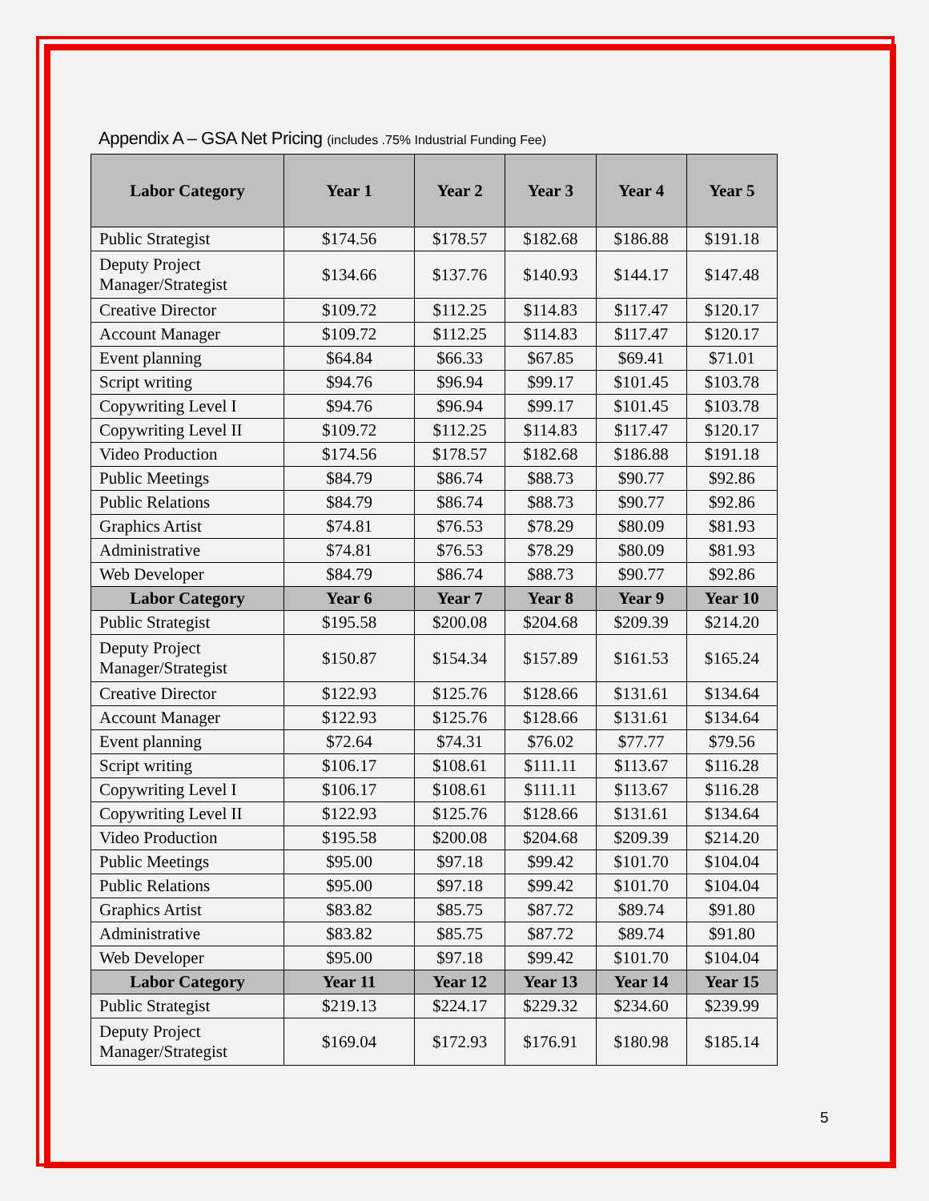Appendix A – GSA Net Pricing (includes .75% Industrial Funding Fee)
| Labor Category | Year 1 | Year 2 | Year 3 | Year 4 | Year 5 |
| --- | --- | --- | --- | --- | --- |
| Public Strategist | $174.56 | $178.57 | $182.68 | $186.88 | $191.18 |
| Deputy Project Manager/Strategist | $134.66 | $137.76 | $140.93 | $144.17 | $147.48 |
| Creative Director | $109.72 | $112.25 | $114.83 | $117.47 | $120.17 |
| Account Manager | $109.72 | $112.25 | $114.83 | $117.47 | $120.17 |
| Event planning | $64.84 | $66.33 | $67.85 | $69.41 | $71.01 |
| Script writing | $94.76 | $96.94 | $99.17 | $101.45 | $103.78 |
| Copywriting Level I | $94.76 | $96.94 | $99.17 | $101.45 | $103.78 |
| Copywriting Level II | $109.72 | $112.25 | $114.83 | $117.47 | $120.17 |
| Video Production | $174.56 | $178.57 | $182.68 | $186.88 | $191.18 |
| Public Meetings | $84.79 | $86.74 | $88.73 | $90.77 | $92.86 |
| Public Relations | $84.79 | $86.74 | $88.73 | $90.77 | $92.86 |
| Graphics Artist | $74.81 | $76.53 | $78.29 | $80.09 | $81.93 |
| Administrative | $74.81 | $76.53 | $78.29 | $80.09 | $81.93 |
| Web Developer | $84.79 | $86.74 | $88.73 | $90.77 | $92.86 |
| Labor Category | Year 6 | Year 7 | Year 8 | Year 9 | Year 10 |
| Public Strategist | $195.58 | $200.08 | $204.68 | $209.39 | $214.20 |
| Deputy Project Manager/Strategist | $150.87 | $154.34 | $157.89 | $161.53 | $165.24 |
| Creative Director | $122.93 | $125.76 | $128.66 | $131.61 | $134.64 |
| Account Manager | $122.93 | $125.76 | $128.66 | $131.61 | $134.64 |
| Event planning | $72.64 | $74.31 | $76.02 | $77.77 | $79.56 |
| Script writing | $106.17 | $108.61 | $111.11 | $113.67 | $116.28 |
| Copywriting Level I | $106.17 | $108.61 | $111.11 | $113.67 | $116.28 |
| Copywriting Level II | $122.93 | $125.76 | $128.66 | $131.61 | $134.64 |
| Video Production | $195.58 | $200.08 | $204.68 | $209.39 | $214.20 |
| Public Meetings | $95.00 | $97.18 | $99.42 | $101.70 | $104.04 |
| Public Relations | $95.00 | $97.18 | $99.42 | $101.70 | $104.04 |
| Graphics Artist | $83.82 | $85.75 | $87.72 | $89.74 | $91.80 |
| Administrative | $83.82 | $85.75 | $87.72 | $89.74 | $91.80 |
| Web Developer | $95.00 | $97.18 | $99.42 | $101.70 | $104.04 |
| Labor Category | Year 11 | Year 12 | Year 13 | Year 14 | Year 15 |
| Public Strategist | $219.13 | $224.17 | $229.32 | $234.60 | $239.99 |
| Deputy Project Manager/Strategist | $169.04 | $172.93 | $176.91 | $180.98 | $185.14 |
5